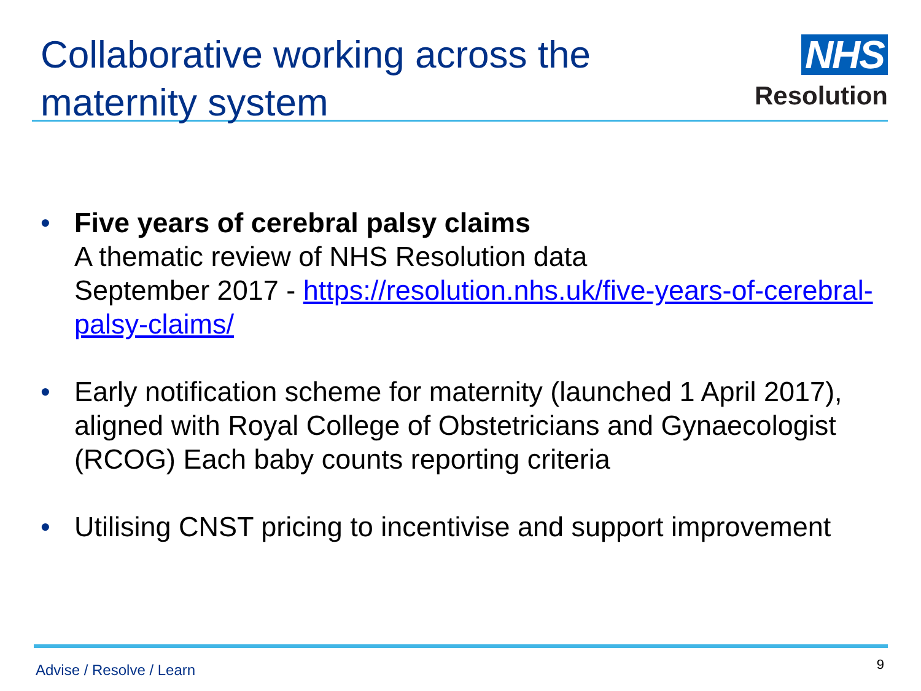Collaborative working across the
maternity system
NHS
Resolution
• Five years of cerebral palsy claims
A thematic review of NHS Resolution data
September 2017 - https://resolution.nhs.uk/five-years-of-cerebral-palsy-claims/
• Early notification scheme for maternity (launched 1 April 2017), aligned with Royal College of Obstetricians and Gynaecologist (RCOG) Each baby counts reporting criteria
• Utilising CNST pricing to incentivise and support improvement
Advise / Resolve / Learn 9